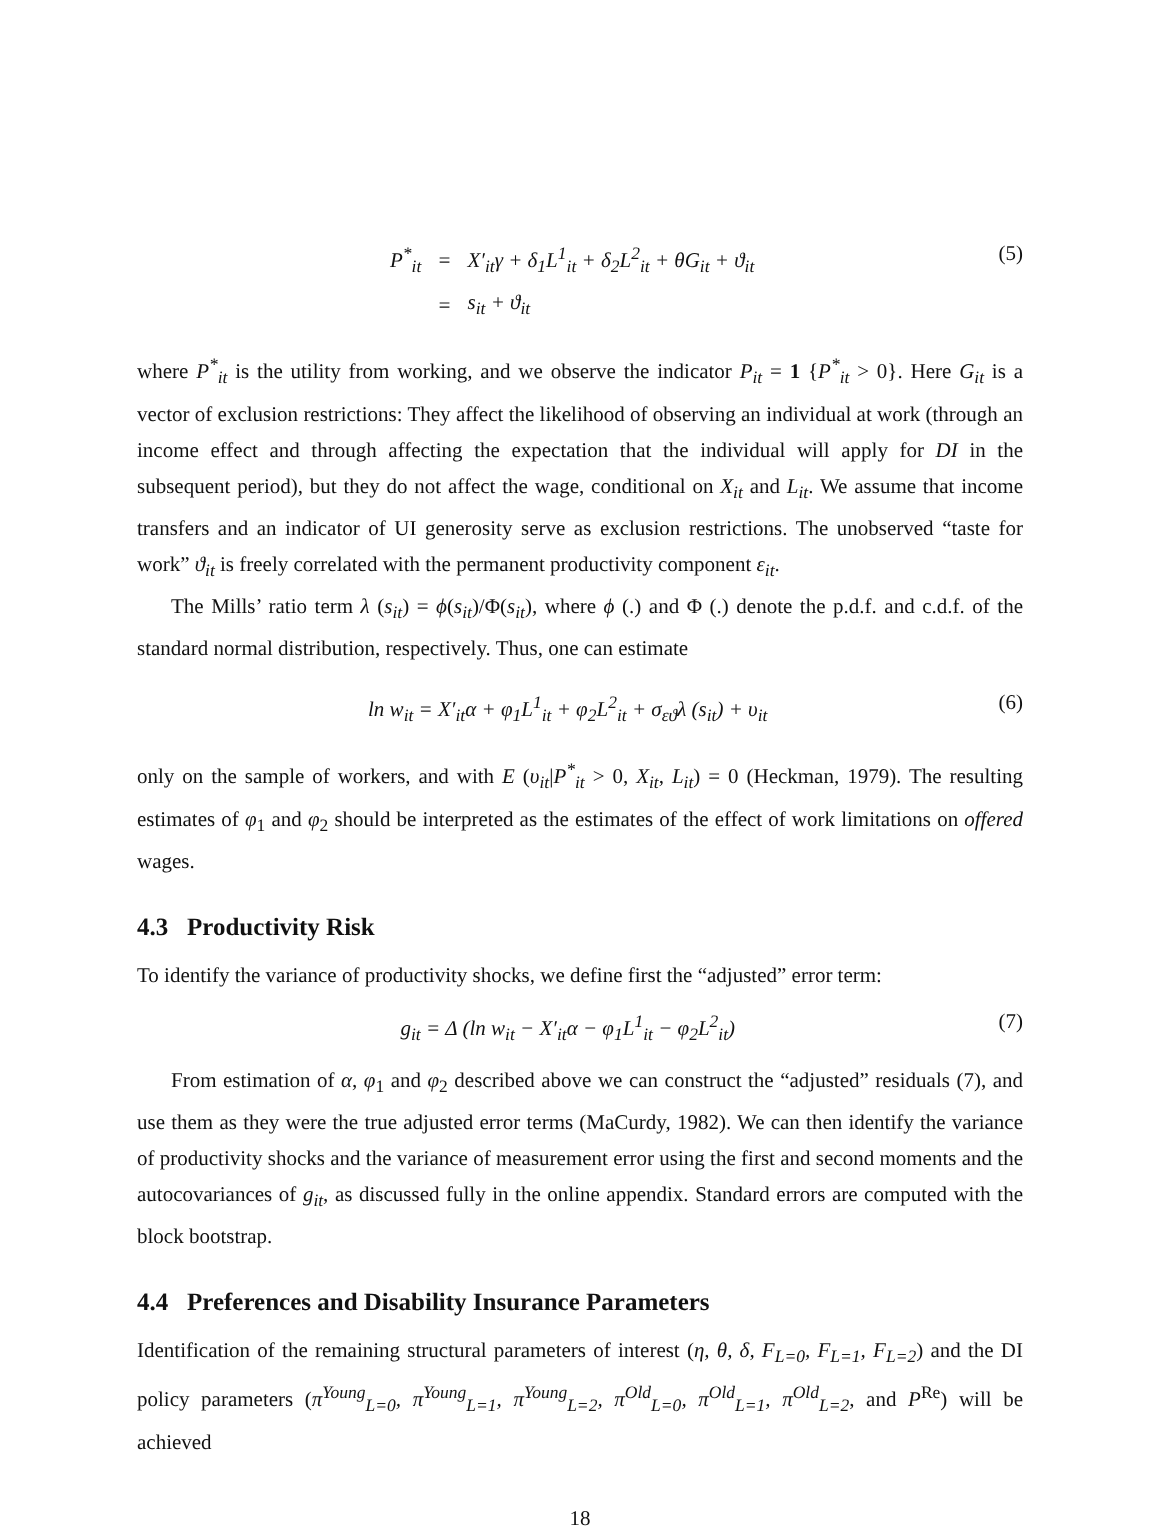| P<sup>*</sup><sub>it</sub> | = | X′<sub>it</sub>γ + δ<sub>1</sub>L<sup>1</sup><sub>it</sub> + δ<sub>2</sub>L<sup>2</sup><sub>it</sub> + θG<sub>it</sub> + ϑ<sub>it</sub> |
| | = | s<sub>it</sub> + ϑ<sub>it</sub> |
(5)
where P<sup>*</sup><sub>it</sub> is the utility from working, and we observe the indicator P<sub>it</sub> = 1 {P<sup>*</sup><sub>it</sub> > 0}. Here G<sub>it</sub> is a vector of exclusion restrictions: They affect the likelihood of observing an individual at work (through an income effect and through affecting the expectation that the individual will apply for DI in the subsequent period), but they do not affect the wage, conditional on X<sub>it</sub> and L<sub>it</sub>. We assume that income transfers and an indicator of UI generosity serve as exclusion restrictions. The unobserved “taste for work” ϑ<sub>it</sub> is freely correlated with the permanent productivity component ε<sub>it</sub>.
The Mills’ ratio term λ (s<sub>it</sub>) = ϕ(s<sub>it</sub>)/Φ(s<sub>it</sub>), where ϕ (.) and Φ (.) denote the p.d.f. and c.d.f. of the standard normal distribution, respectively. Thus, one can estimate
ln w<sub>it</sub> = X′<sub>it</sub>α + φ<sub>1</sub>L<sup>1</sup><sub>it</sub> + φ<sub>2</sub>L<sup>2</sup><sub>it</sub> + σ<sub>εϑ</sub>λ (s<sub>it</sub>) + υ<sub>it</sub> (6)
only on the sample of workers, and with E (υ<sub>it</sub>|P<sup>*</sup><sub>it</sub> > 0, X<sub>it</sub>, L<sub>it</sub>) = 0 (Heckman, 1979). The resulting estimates of φ<sub>1</sub> and φ<sub>2</sub> should be interpreted as the estimates of the effect of work limitations on offered wages.
4.3 Productivity Risk
To identify the variance of productivity shocks, we define first the “adjusted” error term:
g<sub>it</sub> = Δ (ln w<sub>it</sub> − X′<sub>it</sub>α − φ<sub>1</sub>L<sup>1</sup><sub>it</sub> − φ<sub>2</sub>L<sup>2</sup><sub>it</sub>) (7)
From estimation of α, φ<sub>1</sub> and φ<sub>2</sub> described above we can construct the “adjusted” residuals (7), and use them as they were the true adjusted error terms (MaCurdy, 1982). We can then identify the variance of productivity shocks and the variance of measurement error using the first and second moments and the autocovariances of g<sub>it</sub>, as discussed fully in the online appendix. Standard errors are computed with the block bootstrap.
4.4 Preferences and Disability Insurance Parameters
Identification of the remaining structural parameters of interest (η, θ, δ, F<sub>L=0</sub>, F<sub>L=1</sub>, F<sub>L=2</sub>) and the DI policy parameters (π<sup>Young</sup><sub>L=0</sub>, π<sup>Young</sup><sub>L=1</sub>, π<sup>Young</sup><sub>L=2</sub>, π<sup>Old</sup><sub>L=0</sub>, π<sup>Old</sup><sub>L=1</sub>, π<sup>Old</sup><sub>L=2</sub>, and P<sup>Re</sup>) will be achieved
18